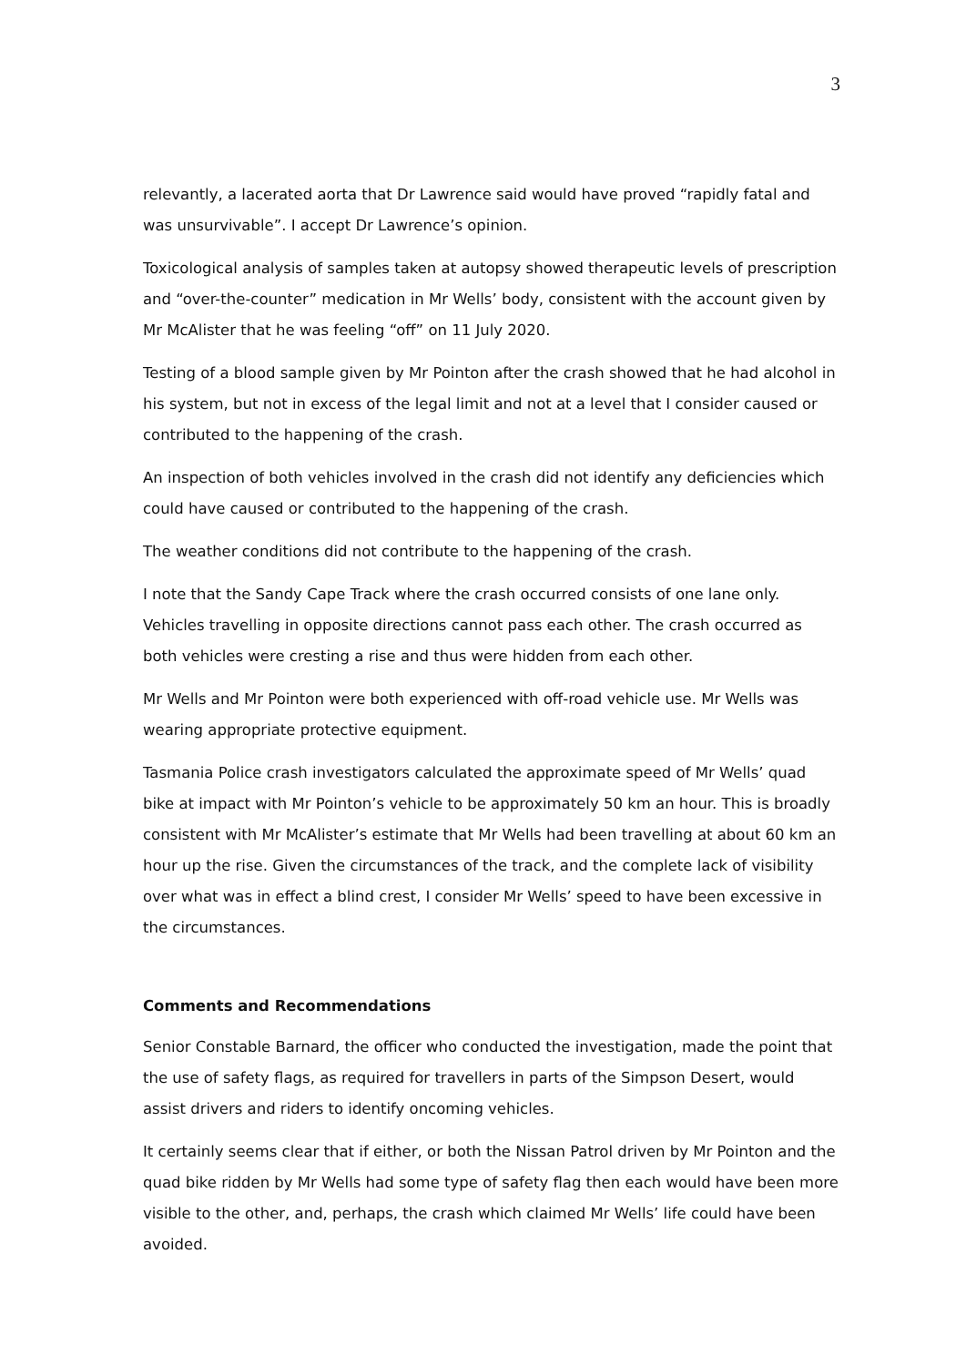3
relevantly, a lacerated aorta that Dr Lawrence said would have proved “rapidly fatal and was unsurvivable”. I accept Dr Lawrence’s opinion.
Toxicological analysis of samples taken at autopsy showed therapeutic levels of prescription and “over-the-counter” medication in Mr Wells’ body, consistent with the account given by Mr McAlister that he was feeling “off” on 11 July 2020.
Testing of a blood sample given by Mr Pointon after the crash showed that he had alcohol in his system, but not in excess of the legal limit and not at a level that I consider caused or contributed to the happening of the crash.
An inspection of both vehicles involved in the crash did not identify any deficiencies which could have caused or contributed to the happening of the crash.
The weather conditions did not contribute to the happening of the crash.
I note that the Sandy Cape Track where the crash occurred consists of one lane only. Vehicles travelling in opposite directions cannot pass each other. The crash occurred as both vehicles were cresting a rise and thus were hidden from each other.
Mr Wells and Mr Pointon were both experienced with off-road vehicle use. Mr Wells was wearing appropriate protective equipment.
Tasmania Police crash investigators calculated the approximate speed of Mr Wells’ quad bike at impact with Mr Pointon’s vehicle to be approximately 50 km an hour. This is broadly consistent with Mr McAlister’s estimate that Mr Wells had been travelling at about 60 km an hour up the rise. Given the circumstances of the track, and the complete lack of visibility over what was in effect a blind crest, I consider Mr Wells’ speed to have been excessive in the circumstances.
Comments and Recommendations
Senior Constable Barnard, the officer who conducted the investigation, made the point that the use of safety flags, as required for travellers in parts of the Simpson Desert, would assist drivers and riders to identify oncoming vehicles.
It certainly seems clear that if either, or both the Nissan Patrol driven by Mr Pointon and the quad bike ridden by Mr Wells had some type of safety flag then each would have been more visible to the other, and, perhaps, the crash which claimed Mr Wells’ life could have been avoided.